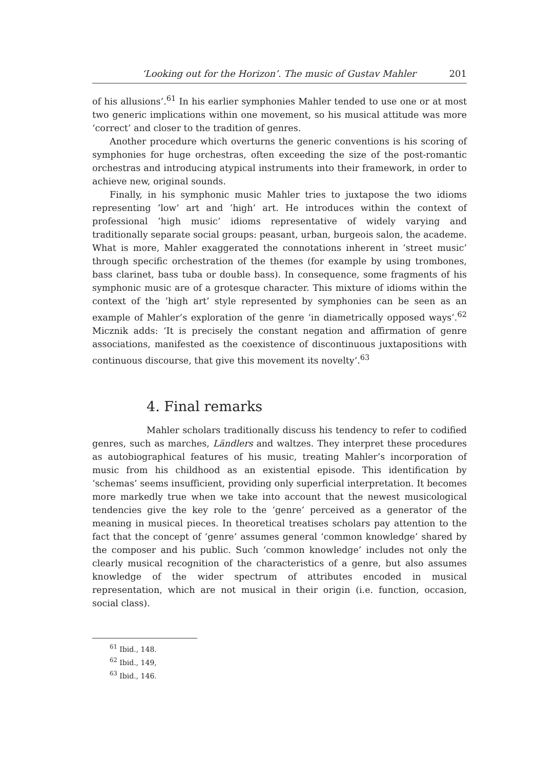‘Looking out for the Horizon’. The music of Gustav Mahler 201
of his allusions’.<sup>61</sup> In his earlier symphonies Mahler tended to use one or at most two generic implications within one movement, so his musical attitude was more ‘correct’ and closer to the tradition of genres.
Another procedure which overturns the generic conventions is his scoring of symphonies for huge orchestras, often exceeding the size of the post-romantic orchestras and introducing atypical instruments into their framework, in order to achieve new, original sounds.
Finally, in his symphonic music Mahler tries to juxtapose the two idioms representing ’low’ art and ’high’ art. He introduces within the context of professional ’high music’ idioms representative of widely varying and traditionally separate social groups: peasant, urban, burgeois salon, the academe. What is more, Mahler exaggerated the connotations inherent in ’street music’ through specific orchestration of the themes (for example by using trombones, bass clarinet, bass tuba or double bass). In consequence, some fragments of his symphonic music are of a grotesque character. This mixture of idioms within the context of the ’high art’ style represented by symphonies can be seen as an example of Mahler’s exploration of the genre ‘in diametrically opposed ways’.<sup>62</sup> Micznik adds: ‘It is precisely the constant negation and affirmation of genre associations, manifested as the coexistence of discontinuous juxtapositions with continuous discourse, that give this movement its novelty’.<sup>63</sup>
4. Final remarks
Mahler scholars traditionally discuss his tendency to refer to codified genres, such as marches, Ländlers and waltzes. They interpret these procedures as autobiographical features of his music, treating Mahler’s incorporation of music from his childhood as an existential episode. This identification by ‘schemas’ seems insufficient, providing only superficial interpretation. It becomes more markedly true when we take into account that the newest musicological tendencies give the key role to the ‘genre’ perceived as a generator of the meaning in musical pieces. In theoretical treatises scholars pay attention to the fact that the concept of ‘genre’ assumes general ‘common knowledge’ shared by the composer and his public. Such ‘common knowledge’ includes not only the clearly musical recognition of the characteristics of a genre, but also assumes knowledge of the wider spectrum of attributes encoded in musical representation, which are not musical in their origin (i.e. function, occasion, social class).
<sup>61</sup> Ibid., 148.
<sup>62</sup> Ibid., 149,
<sup>63</sup> Ibid., 146.